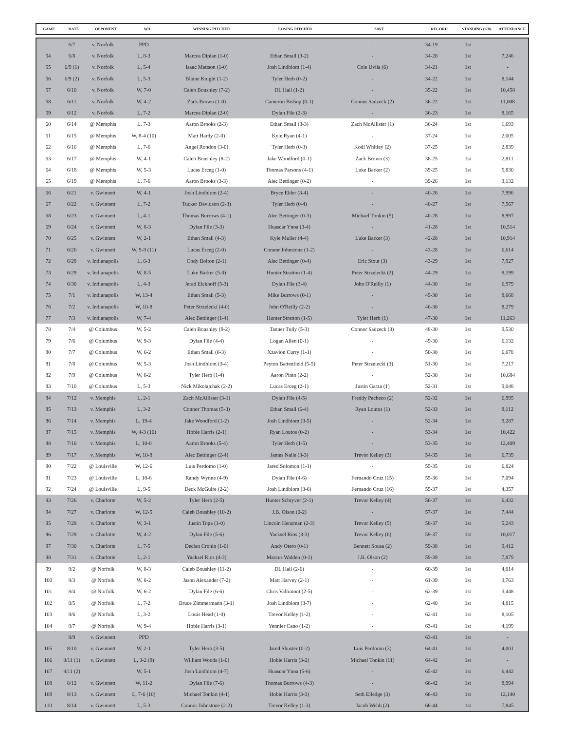| GAME | DATE | OPPONENT | W/L | WINNING PITCHER | LOSING PITCHER | SAVE | RECORD | STANDING (GB) | ATTENDANCE |
| --- | --- | --- | --- | --- | --- | --- | --- | --- | --- |
| | 6/7 | v. Norfolk | PPD | - | - | - | 34-19 | 1st | - |
| 54 | 6/8 | v. Norfolk | L, 8-3 | Marcos Diplan (1-0) | Ethan Small (3-2) | - | 34-20 | 1st | 7,246 |
| 55 | 6/9 (1) | v. Norfolk | L, 5-4 | Isaac Mattson (1-0) | Josh Lindblom (1-4) | Cole Uvila (6) | 34-21 | 1st | - |
| 56 | 6/9 (2) | v. Norfolk | L, 5-3 | Blaine Knight (1-2) | Tyler Herb (0-2) | - | 34-22 | 1st | 8,144 |
| 57 | 6/10 | v. Norfolk | W, 7-0 | Caleb Boushley (7-2) | DL Hall (1-2) | - | 35-22 | 1st | 10,458 |
| 58 | 6/11 | v. Norfolk | W, 4-2 | Zack Brown (1-0) | Cameron Bishop (0-1) | Connor Sadzeck (2) | 36-22 | 1st | 11,008 |
| 59 | 6/12 | v. Norfolk | L, 7-2 | Marcos Diplan (2-0) | Dylan File (2-3) | - | 36-23 | 1st | 8,165 |
| 60 | 6/14 | @ Memphis | L, 7-3 | Aaron Brooks (2-3) | Ethan Small (3-3) | Zach McAllister (1) | 36-24 | 1st | 1,693 |
| 61 | 6/15 | @ Memphis | W, 8-4 (10) | Matt Hardy (2-0) | Kyle Ryan (4-1) | - | 37-24 | 1st | 2,005 |
| 62 | 6/16 | @ Memphis | L, 7-6 | Angel Rondon (3-0) | Tyler Herb (0-3) | Kodi Whitley (2) | 37-25 | 1st | 2,839 |
| 63 | 6/17 | @ Memphis | W, 4-1 | Caleb Boushley (8-2) | Jake Woodford (0-1) | Zack Brown (3) | 38-25 | 1st | 2,811 |
| 64 | 6/18 | @ Memphis | W, 5-3 | Lucas Erceg (1-0) | Thomas Parsons (4-1) | Luke Barker (2) | 39-25 | 1st | 5,830 |
| 65 | 6/19 | @ Memphis | L, 7-6 | Aaron Brooks (3-3) | Alec Bettinger (0-2) | - | 39-26 | 1st | 3,132 |
| 66 | 6/21 | v. Gwinnett | W, 4-1 | Josh Lindblom (2-4) | Bryce Elder (3-4) | - | 40-26 | 1st | 7,996 |
| 67 | 6/22 | v. Gwinnett | L, 7-2 | Tucker Davidson (2-3) | Tyler Herb (0-4) | - | 40-27 | 1st | 7,567 |
| 68 | 6/23 | v. Gwinnett | L, 4-1 | Thomas Burrows (4-1) | Alec Bettinger (0-3) | Michael Tonkin (5) | 40-28 | 1st | 8,997 |
| 69 | 6/24 | v. Gwinnett | W, 8-3 | Dylan File (3-3) | Huascar Ynoa (3-4) | - | 41-28 | 1st | 10,514 |
| 70 | 6/25 | v. Gwinnett | W, 2-1 | Ethan Small (4-3) | Kyle Muller (4-4) | Luke Barker (3) | 42-28 | 1st | 10,914 |
| 71 | 6/26 | v. Gwinnett | W, 9-8 (11) | Lucas Erceg (2-0) | Connor Johnstone (1-2) | - | 43-28 | 1st | 6,614 |
| 72 | 6/28 | v. Indianapolis | L, 6-3 | Cody Bolton (2-1) | Alec Bettinger (0-4) | Eric Stout (3) | 43-29 | 1st | 7,927 |
| 73 | 6/29 | v. Indianapolis | W, 8-5 | Luke Barker (5-0) | Hunter Stratton (1-4) | Peter Strzelecki (2) | 44-29 | 1st | 8,199 |
| 74 | 6/30 | v. Indianapolis | L, 4-3 | Jerad Eickhoff (5-3) | Dylan File (3-4) | John O'Reilly (1) | 44-30 | 1st | 6,979 |
| 75 | 7/1 | v. Indianapolis | W, 13-4 | Ethan Small (5-3) | Mike Burrows (0-1) | - | 45-30 | 1st | 8,668 |
| 76 | 7/2 | v. Indianapolis | W, 10-8 | Peter Strzelecki (4-0) | John O'Reilly (2-2) | - | 46-30 | 1st | 8,279 |
| 77 | 7/3 | v. Indianapolis | W, 7-4 | Alec Bettinger (1-4) | Hunter Stratton (1-5) | Tyler Herb (1) | 47-30 | 1st | 11,263 |
| 78 | 7/4 | @ Columbus | W, 5-2 | Caleb Boushley (9-2) | Tanner Tully (5-3) | Connor Sadzeck (3) | 48-30 | 1st | 9,530 |
| 79 | 7/6 | @ Columbus | W, 9-3 | Dylan File (4-4) | Logan Allen (0-1) | - | 49-30 | 1st | 6,132 |
| 80 | 7/7 | @ Columbus | W, 6-2 | Ethan Small (6-3) | Xzavion Curry (1-1) | - | 50-30 | 1st | 6,678 |
| 81 | 7/8 | @ Columbus | W, 5-3 | Josh Lindblom (3-4) | Peyton Battenfield (5-5) | Peter Strzelecki (3) | 51-30 | 1st | 7,217 |
| 82 | 7/9 | @ Columbus | W, 6-2 | Tyler Herb (1-4) | Aaron Pinto (2-2) | - | 52-30 | 1st | 10,684 |
| 83 | 7/10 | @ Columbus | L, 5-3 | Nick Mikolajchak (2-2) | Lucas Erceg (2-1) | Justin Garza (1) | 52-31 | 1st | 9,048 |
| 84 | 7/12 | v. Memphis | L, 2-1 | Zach McAllister (3-1) | Dylan File (4-5) | Freddy Pacheco (2) | 52-32 | 1st | 6,995 |
| 85 | 7/13 | v. Memphis | L, 3-2 | Connor Thomas (5-3) | Ethan Small (6-4) | Ryan Loutos (1) | 52-33 | 1st | 8,112 |
| 86 | 7/14 | v. Memphis | L, 19-4 | Jake Woodford (1-2) | Josh Lindblom (3-5) | - | 52-34 | 1st | 9,287 |
| 87 | 7/15 | v. Memphis | W, 4-3 (10) | Hobie Harris (2-1) | Ryan Loutos (0-2) | - | 53-34 | 1st | 10,422 |
| 88 | 7/16 | v. Memphis | L, 10-0 | Aaron Brooks (5-4) | Tyler Herb (1-5) | - | 53-35 | 1st | 12,409 |
| 89 | 7/17 | v. Memphis | W, 10-8 | Alec Bettinger (2-4) | James Naile (3-3) | Trevor Kelley (3) | 54-35 | 1st | 6,739 |
| 90 | 7/22 | @ Louisville | W, 12-6 | Luis Perdomo (1-0) | Jared Solomon (1-1) | - | 55-35 | 1st | 6,824 |
| 91 | 7/23 | @ Louisville | L, 10-6 | Randy Wynne (4-9) | Dylan File (4-6) | Fernando Cruz (15) | 55-36 | 1st | 7,094 |
| 92 | 7/24 | @ Louisville | L, 9-5 | Deck McGuire (2-2) | Josh Lindblom (3-6) | Fernando Cruz (16) | 55-37 | 1st | 4,357 |
| 93 | 7/26 | v. Charlotte | W, 5-2 | Tyler Herb (2-5) | Hunter Schryver (2-1) | Trevor Kelley (4) | 56-37 | 1st | 6,432 |
| 94 | 7/27 | v. Charlotte | W, 12-5 | Caleb Boushley (10-2) | J.B. Olson (0-2) | - | 57-37 | 1st | 7,444 |
| 95 | 7/28 | v. Charlotte | W, 3-1 | Justin Topa (1-0) | Lincoln Henzman (2-3) | Trevor Kelley (5) | 58-37 | 1st | 5,243 |
| 96 | 7/29 | v. Charlotte | W, 4-2 | Dylan File (5-6) | Yacksel Rios (3-3) | Trevor Kelley (6) | 59-37 | 1st | 10,017 |
| 97 | 7/30 | v. Charlotte | L, 7-5 | Declan Cronin (1-0) | Andy Otero (0-1) | Bennett Sousa (2) | 59-38 | 1st | 9,412 |
| 98 | 7/31 | v. Charlotte | L, 2-1 | Yacksel Rios (4-3) | Marcus Walden (0-1) | J.B. Olson (2) | 59-39 | 1st | 7,879 |
| 99 | 8/2 | @ Norfolk | W, 8-3 | Caleb Boushley (11-2) | DL Hall (2-6) | - | 60-39 | 1st | 4,014 |
| 100 | 8/3 | @ Norfolk | W, 8-2 | Jason Alexander (7-2) | Matt Harvey (2-1) | - | 61-39 | 1st | 3,763 |
| 101 | 8/4 | @ Norfolk | W, 6-2 | Dylan File (6-6) | Chris Vallimont (2-5) | - | 62-39 | 1st | 3,448 |
| 102 | 8/5 | @ Norfolk | L, 7-2 | Bruce Zimmermann (3-1) | Josh Lindblom (3-7) | - | 62-40 | 1st | 4,815 |
| 103 | 8/6 | @ Norfolk | L, 3-2 | Louis Head (1-0) | Trevor Kelley (1-2) | - | 62-41 | 1st | 8,105 |
| 104 | 8/7 | @ Norfolk | W, 9-4 | Hobie Harris (3-1) | Yennier Cano (1-2) | - | 63-41 | 1st | 4,199 |
| | 8/9 | v. Gwinnett | PPD | | | | 63-41 | 1st | - |
| 105 | 8/10 | v. Gwinnett | W, 2-1 | Tyler Herb (3-5) | Jared Shuster (0-2) | Luis Perdomo (3) | 64-41 | 1st | 4,001 |
| 106 | 8/11 (1) | v. Gwinnett | L, 3-2 (9) | William Woods (1-0) | Hobie Harris (3-2) | Michael Tonkin (11) | 64-42 | 1st | - |
| 107 | 8/11 (2) | | W, 5-1 | Josh Lindblom (4-7) | Huascar Ynoa (5-6) | - | 65-42 | 1st | 6,442 |
| 108 | 8/12 | v. Gwinnett | W, 11-2 | Dylan File (7-6) | Thomas Burrows (4-3) | - | 66-42 | 1st | 8,994 |
| 109 | 8/13 | v. Gwinnett | L, 7-6 (10) | Michael Tonkin (4-1) | Hobie Harris (3-3) | Seth Elledge (3) | 66-43 | 1st | 12,140 |
| 110 | 8/14 | v. Gwinnett | L, 5-3 | Connor Johnstone (2-2) | Trevor Kelley (1-3) | Jacob Webb (2) | 66-44 | 1st | 7,845 |